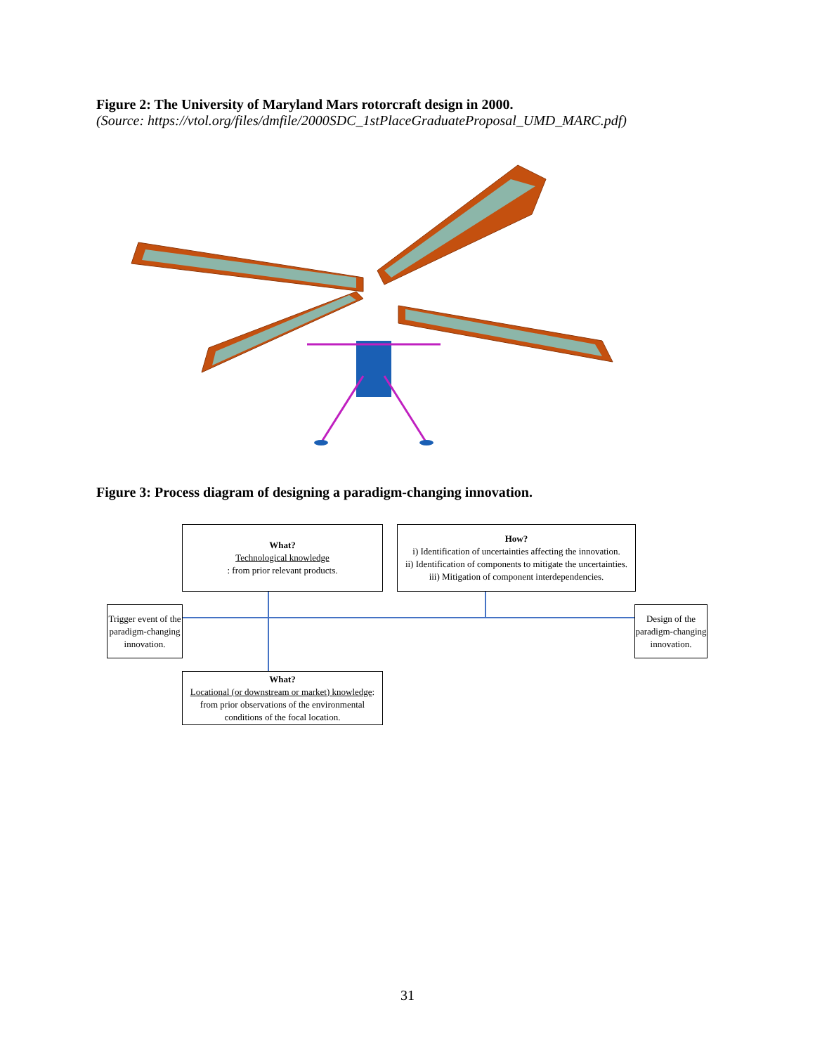Figure 2: The University of Maryland Mars rotorcraft design in 2000.
(Source: https://vtol.org/files/dmfile/2000SDC_1stPlaceGraduateProposal_UMD_MARC.pdf)
Figure 3: Process diagram of designing a paradigm-changing innovation.
What?
Technological knowledge: from prior relevant products.
How?
i) Identification of uncertainties affecting the innovation.
ii) Identification of components to mitigate the uncertainties.
iii) Mitigation of component interdependencies.
Trigger event of the paradigm-changing innovation.
Design of the paradigm-changing innovation.
What?
Locational (or downstream or market) knowledge: from prior observations of the environmental conditions of the focal location.
31